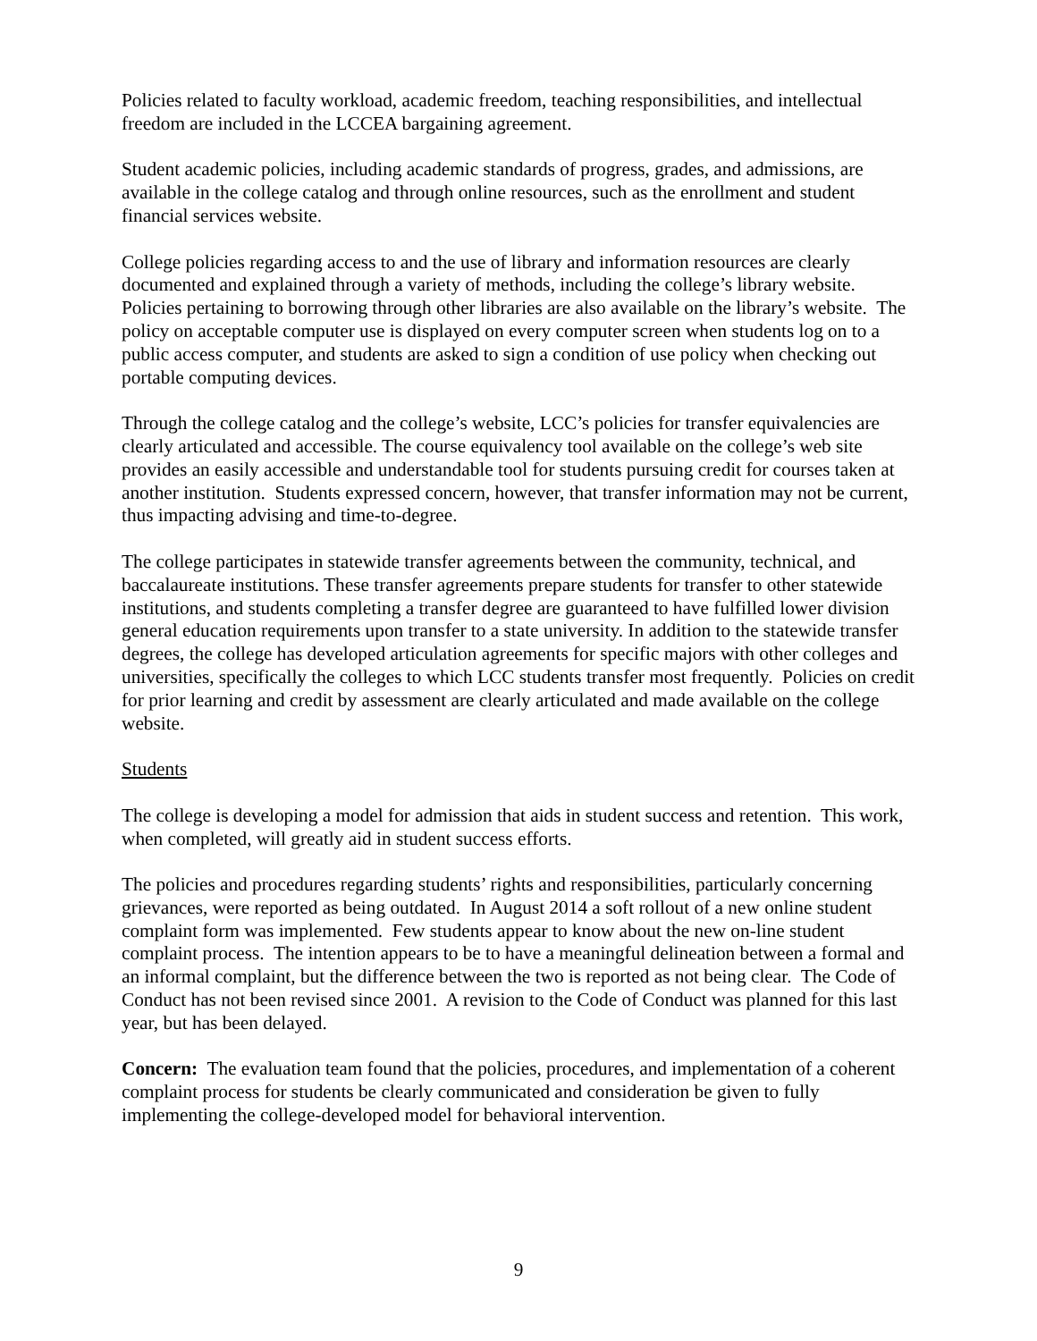Policies related to faculty workload, academic freedom, teaching responsibilities, and intellectual freedom are included in the LCCEA bargaining agreement.
Student academic policies, including academic standards of progress, grades, and admissions, are available in the college catalog and through online resources, such as the enrollment and student financial services website.
College policies regarding access to and the use of library and information resources are clearly documented and explained through a variety of methods, including the college’s library website. Policies pertaining to borrowing through other libraries are also available on the library’s website. The policy on acceptable computer use is displayed on every computer screen when students log on to a public access computer, and students are asked to sign a condition of use policy when checking out portable computing devices.
Through the college catalog and the college’s website, LCC’s policies for transfer equivalencies are clearly articulated and accessible. The course equivalency tool available on the college’s web site provides an easily accessible and understandable tool for students pursuing credit for courses taken at another institution. Students expressed concern, however, that transfer information may not be current, thus impacting advising and time-to-degree.
The college participates in statewide transfer agreements between the community, technical, and baccalaureate institutions. These transfer agreements prepare students for transfer to other statewide institutions, and students completing a transfer degree are guaranteed to have fulfilled lower division general education requirements upon transfer to a state university. In addition to the statewide transfer degrees, the college has developed articulation agreements for specific majors with other colleges and universities, specifically the colleges to which LCC students transfer most frequently. Policies on credit for prior learning and credit by assessment are clearly articulated and made available on the college website.
Students
The college is developing a model for admission that aids in student success and retention. This work, when completed, will greatly aid in student success efforts.
The policies and procedures regarding students’ rights and responsibilities, particularly concerning grievances, were reported as being outdated. In August 2014 a soft rollout of a new online student complaint form was implemented. Few students appear to know about the new on-line student complaint process. The intention appears to be to have a meaningful delineation between a formal and an informal complaint, but the difference between the two is reported as not being clear. The Code of Conduct has not been revised since 2001. A revision to the Code of Conduct was planned for this last year, but has been delayed.
Concern: The evaluation team found that the policies, procedures, and implementation of a coherent complaint process for students be clearly communicated and consideration be given to fully implementing the college-developed model for behavioral intervention.
9